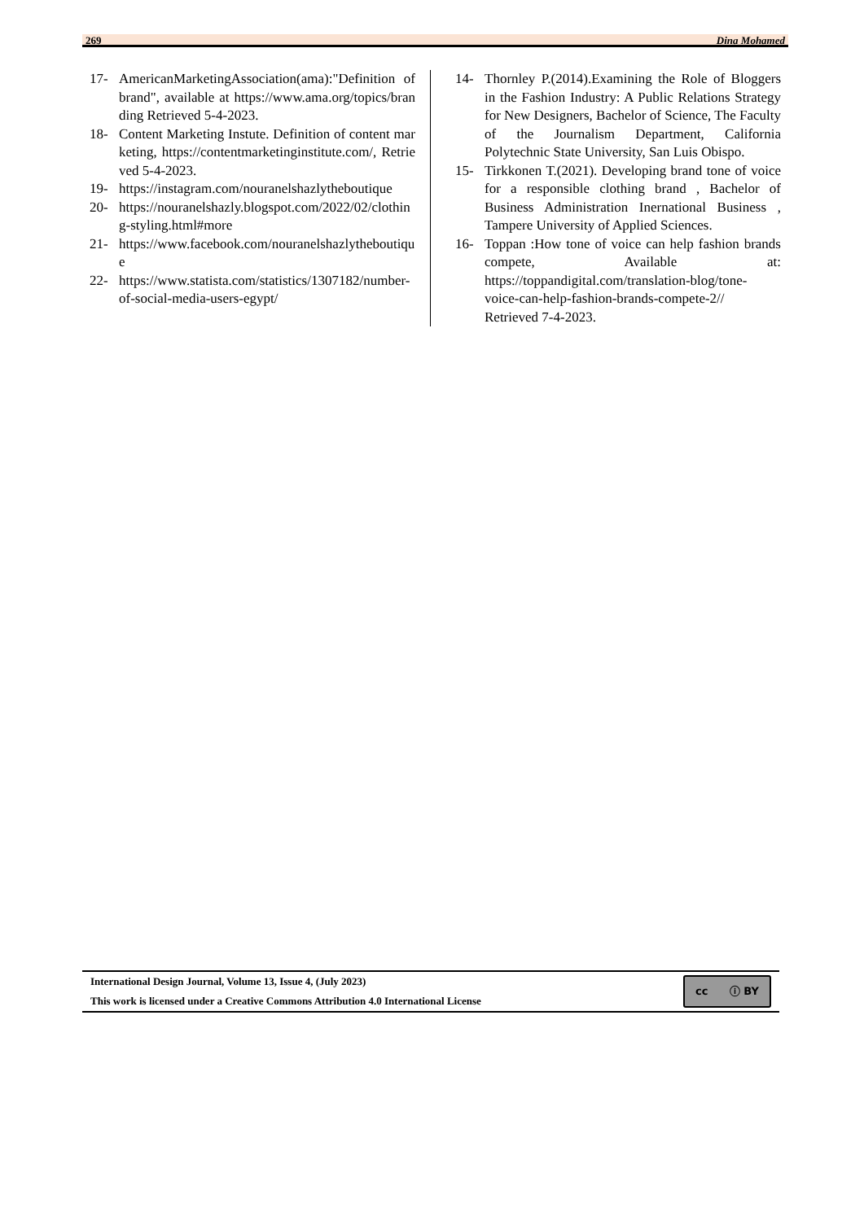269 Dina Mohamed
17- AmericanMarketingAssociation(ama):"Definition of brand", available at https://www.ama.org/topics/branding Retrieved 5-4-2023.
18- Content Marketing Instute. Definition of content marketing, https://contentmarketinginstitute.com/, Retrieved 5-4-2023.
19- https://instagram.com/nouranelshazlytheboutique
20- https://nouranelshazly.blogspot.com/2022/02/clothing-styling.html#more
21- https://www.facebook.com/nouranelshazlytheboutique
22- https://www.statista.com/statistics/1307182/number-of-social-media-users-egypt/
14- Thornley P.(2014).Examining the Role of Bloggers in the Fashion Industry: A Public Relations Strategy for New Designers, Bachelor of Science, The Faculty of the Journalism Department, California Polytechnic State University, San Luis Obispo.
15- Tirkkonen T.(2021). Developing brand tone of voice for a responsible clothing brand , Bachelor of Business Administration Inernational Business , Tampere University of Applied Sciences.
16- Toppan :How tone of voice can help fashion brands compete, Available at: https://toppandigital.com/translation-blog/tone-voice-can-help-fashion-brands-compete-2// Retrieved 7-4-2023.
International Design Journal, Volume 13, Issue 4, (July 2023)
This work is licensed under a Creative Commons Attribution 4.0 International License
cc ⓘ BY